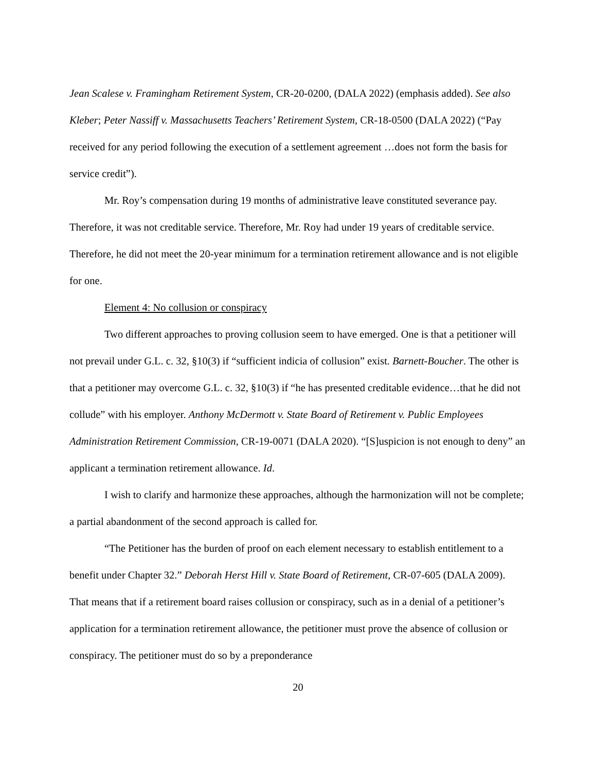Jean Scalese v. Framingham Retirement System, CR-20-0200, (DALA 2022) (emphasis added). See also Kleber; Peter Nassiff v. Massachusetts Teachers’ Retirement System, CR-18-0500 (DALA 2022) (“Pay received for any period following the execution of a settlement agreement …does not form the basis for service credit”).
Mr. Roy’s compensation during 19 months of administrative leave constituted severance pay. Therefore, it was not creditable service. Therefore, Mr. Roy had under 19 years of creditable service. Therefore, he did not meet the 20-year minimum for a termination retirement allowance and is not eligible for one.
Element 4: No collusion or conspiracy
Two different approaches to proving collusion seem to have emerged. One is that a petitioner will not prevail under G.L. c. 32, §10(3) if “sufficient indicia of collusion” exist. Barnett-Boucher. The other is that a petitioner may overcome G.L. c. 32, §10(3) if “he has presented creditable evidence…that he did not collude” with his employer. Anthony McDermott v. State Board of Retirement v. Public Employees Administration Retirement Commission, CR-19-0071 (DALA 2020). “[S]uspicion is not enough to deny” an applicant a termination retirement allowance. Id.
I wish to clarify and harmonize these approaches, although the harmonization will not be complete; a partial abandonment of the second approach is called for.
“The Petitioner has the burden of proof on each element necessary to establish entitlement to a benefit under Chapter 32.” Deborah Herst Hill v. State Board of Retirement, CR-07-605 (DALA 2009). That means that if a retirement board raises collusion or conspiracy, such as in a denial of a petitioner’s application for a termination retirement allowance, the petitioner must prove the absence of collusion or conspiracy. The petitioner must do so by a preponderance
20